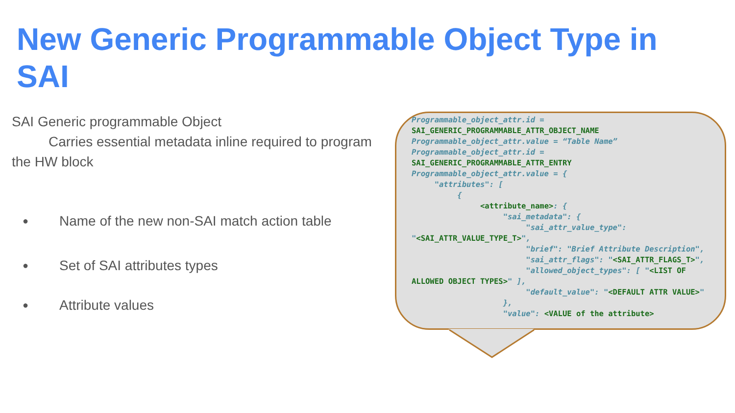New Generic Programmable Object Type in SAI
SAI Generic programmable Object
Carries essential metadata inline required to program the HW block
● Name of the new non-SAI match action table
● Set of SAI attributes types
● Attribute values
Programmable_object_attr.id =
SAI_GENERIC_PROGRAMMABLE_ATTR_OBJECT_NAME
Programmable_object_attr.value = “Table Name”
Programmable_object_attr.id =
SAI_GENERIC_PROGRAMMABLE_ATTR_ENTRY
Programmable_object_attr.value = {
     "attributes": [
          {
               <attribute_name>: {
                    "sai_metadata": {
                         "sai_attr_value_type":
"<SAI_ATTR_VALUE_TYPE_T>",
                         "brief": "Brief Attribute Description",
                         "sai_attr_flags": "<SAI_ATTR_FLAGS_T>",
                         "allowed_object_types": [ "<LIST OF
ALLOWED OBJECT TYPES>" ],
                         "default_value": "<DEFAULT ATTR VALUE>"
                    },
                    "value": <VALUE of the attribute>